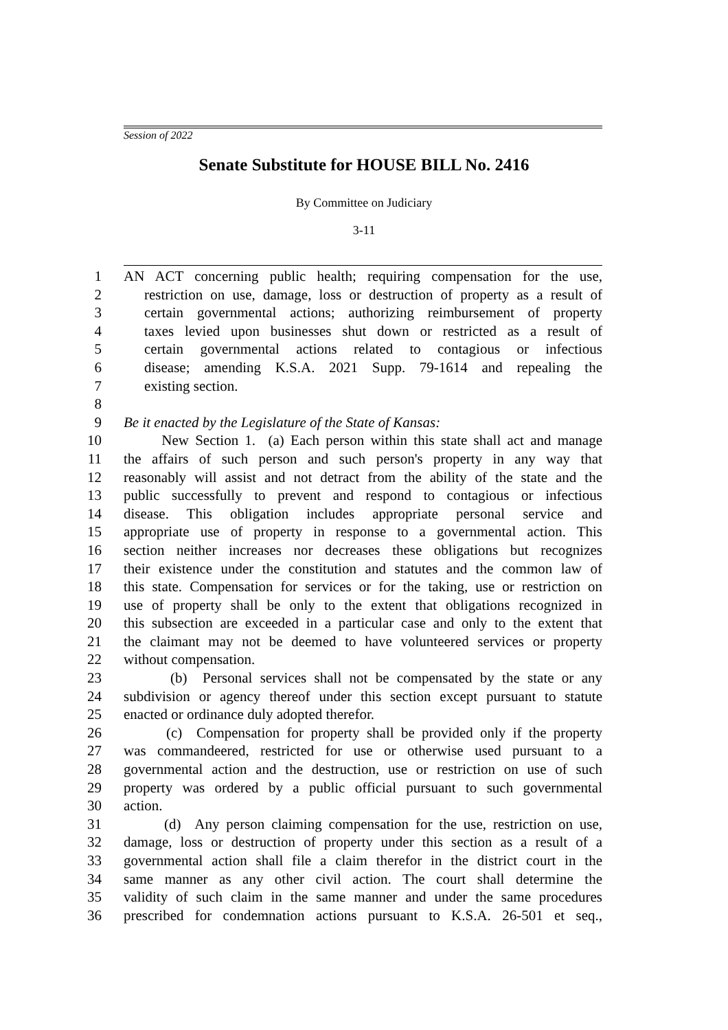Session of 2022
Senate Substitute for HOUSE BILL No. 2416
By Committee on Judiciary
3-11
1 AN ACT concerning public health; requiring compensation for the use,
2 restriction on use, damage, loss or destruction of property as a result of
3 certain governmental actions; authorizing reimbursement of property
4 taxes levied upon businesses shut down or restricted as a result of
5 certain governmental actions related to contagious or infectious
6 disease; amending K.S.A. 2021 Supp. 79-1614 and repealing the
7 existing section.
8
9 Be it enacted by the Legislature of the State of Kansas:
10 New Section 1. (a) Each person within this state shall act and manage
11 the affairs of such person and such person's property in any way that
12 reasonably will assist and not detract from the ability of the state and the
13 public successfully to prevent and respond to contagious or infectious
14 disease. This obligation includes appropriate personal service and
15 appropriate use of property in response to a governmental action. This
16 section neither increases nor decreases these obligations but recognizes
17 their existence under the constitution and statutes and the common law of
18 this state. Compensation for services or for the taking, use or restriction on
19 use of property shall be only to the extent that obligations recognized in
20 this subsection are exceeded in a particular case and only to the extent that
21 the claimant may not be deemed to have volunteered services or property
22 without compensation.
23 (b) Personal services shall not be compensated by the state or any
24 subdivision or agency thereof under this section except pursuant to statute
25 enacted or ordinance duly adopted therefor.
26 (c) Compensation for property shall be provided only if the property
27 was commandeered, restricted for use or otherwise used pursuant to a
28 governmental action and the destruction, use or restriction on use of such
29 property was ordered by a public official pursuant to such governmental
30 action.
31 (d) Any person claiming compensation for the use, restriction on use,
32 damage, loss or destruction of property under this section as a result of a
33 governmental action shall file a claim therefor in the district court in the
34 same manner as any other civil action. The court shall determine the
35 validity of such claim in the same manner and under the same procedures
36 prescribed for condemnation actions pursuant to K.S.A. 26-501 et seq.,